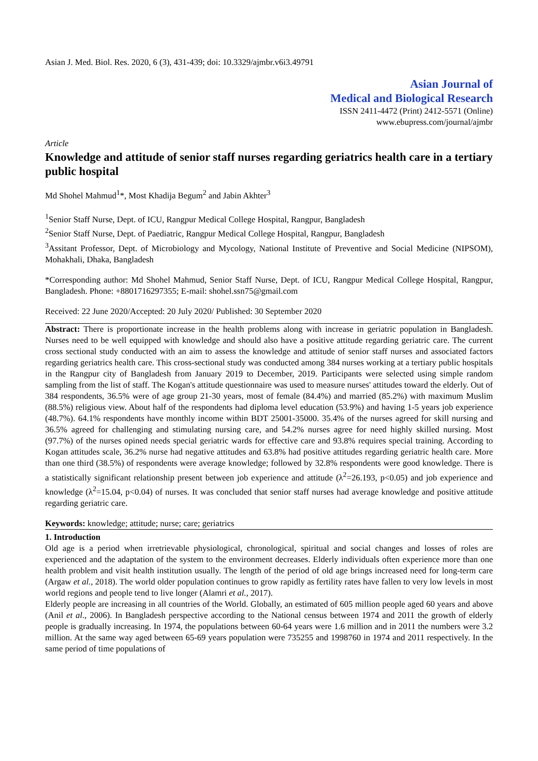Asian J. Med. Biol. Res. 2020, 6 (3), 431-439; doi: 10.3329/ajmbr.v6i3.49791
Asian Journal of
Medical and Biological Research
ISSN 2411-4472 (Print) 2412-5571 (Online)
www.ebupress.com/journal/ajmbr
Article
Knowledge and attitude of senior staff nurses regarding geriatrics health care in a tertiary public hospital
Md Shohel Mahmud<sup>1</sup>*, Most Khadija Begum<sup>2</sup> and Jabin Akhter<sup>3</sup>
<sup>1</sup> Senior Staff Nurse, Dept. of ICU, Rangpur Medical College Hospital, Rangpur, Bangladesh
<sup>2</sup> Senior Staff Nurse, Dept. of Paediatric, Rangpur Medical College Hospital, Rangpur, Bangladesh
<sup>3</sup> Assitant Professor, Dept. of Microbiology and Mycology, National Institute of Preventive and Social Medicine (NIPSOM), Mohakhali, Dhaka, Bangladesh
*Corresponding author: Md Shohel Mahmud, Senior Staff Nurse, Dept. of ICU, Rangpur Medical College Hospital, Rangpur, Bangladesh. Phone: +8801716297355; E-mail: shohel.ssn75@gmail.com
Received: 22 June 2020/Accepted: 20 July 2020/ Published: 30 September 2020
Abstract: There is proportionate increase in the health problems along with increase in geriatric population in Bangladesh. Nurses need to be well equipped with knowledge and should also have a positive attitude regarding geriatric care. The current cross sectional study conducted with an aim to assess the knowledge and attitude of senior staff nurses and associated factors regarding geriatrics health care. This cross-sectional study was conducted among 384 nurses working at a tertiary public hospitals in the Rangpur city of Bangladesh from January 2019 to December, 2019. Participants were selected using simple random sampling from the list of staff. The Kogan's attitude questionnaire was used to measure nurses' attitudes toward the elderly. Out of 384 respondents, 36.5% were of age group 21-30 years, most of female (84.4%) and married (85.2%) with maximum Muslim (88.5%) religious view. About half of the respondents had diploma level education (53.9%) and having 1-5 years job experience (48.7%). 64.1% respondents have monthly income within BDT 25001-35000. 35.4% of the nurses agreed for skill nursing and 36.5% agreed for challenging and stimulating nursing care, and 54.2% nurses agree for need highly skilled nursing. Most (97.7%) of the nurses opined needs special geriatric wards for effective care and 93.8% requires special training. According to Kogan attitudes scale, 36.2% nurse had negative attitudes and 63.8% had positive attitudes regarding geriatric health care. More than one third (38.5%) of respondents were average knowledge; followed by 32.8% respondents were good knowledge. There is a statistically significant relationship present between job experience and attitude (λ<sup>2</sup>=26.193, p<0.05) and job experience and knowledge (λ<sup>2</sup>=15.04, p<0.04) of nurses. It was concluded that senior staff nurses had average knowledge and positive attitude regarding geriatric care.
Keywords: knowledge; attitude; nurse; care; geriatrics
1. Introduction
Old age is a period when irretrievable physiological, chronological, spiritual and social changes and losses of roles are experienced and the adaptation of the system to the environment decreases. Elderly individuals often experience more than one health problem and visit health institution usually. The length of the period of old age brings increased need for long-term care (Argaw et al., 2018). The world older population continues to grow rapidly as fertility rates have fallen to very low levels in most world regions and people tend to live longer (Alamri et al., 2017).
Elderly people are increasing in all countries of the World. Globally, an estimated of 605 million people aged 60 years and above (Anil et al., 2006). In Bangladesh perspective according to the National census between 1974 and 2011 the growth of elderly people is gradually increasing. In 1974, the populations between 60-64 years were 1.6 million and in 2011 the numbers were 3.2 million. At the same way aged between 65-69 years population were 735255 and 1998760 in 1974 and 2011 respectively. In the same period of time populations of